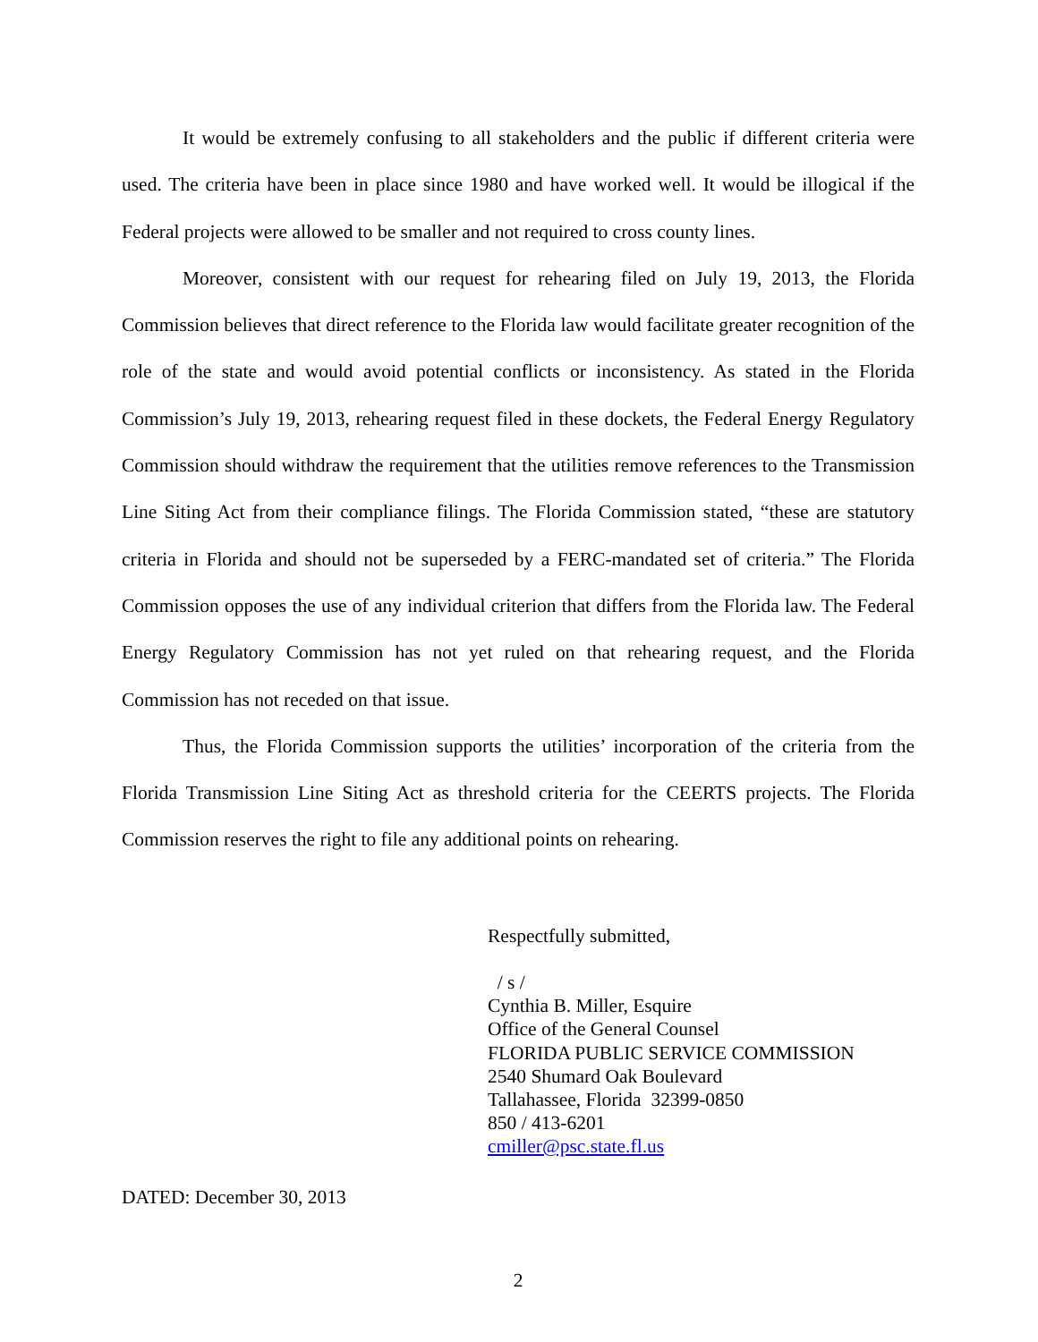It would be extremely confusing to all stakeholders and the public if different criteria were used. The criteria have been in place since 1980 and have worked well. It would be illogical if the Federal projects were allowed to be smaller and not required to cross county lines.
Moreover, consistent with our request for rehearing filed on July 19, 2013, the Florida Commission believes that direct reference to the Florida law would facilitate greater recognition of the role of the state and would avoid potential conflicts or inconsistency. As stated in the Florida Commission’s July 19, 2013, rehearing request filed in these dockets, the Federal Energy Regulatory Commission should withdraw the requirement that the utilities remove references to the Transmission Line Siting Act from their compliance filings. The Florida Commission stated, “these are statutory criteria in Florida and should not be superseded by a FERC-mandated set of criteria.” The Florida Commission opposes the use of any individual criterion that differs from the Florida law. The Federal Energy Regulatory Commission has not yet ruled on that rehearing request, and the Florida Commission has not receded on that issue.
Thus, the Florida Commission supports the utilities’ incorporation of the criteria from the Florida Transmission Line Siting Act as threshold criteria for the CEERTS projects. The Florida Commission reserves the right to file any additional points on rehearing.
Respectfully submitted,
/ s /
Cynthia B. Miller, Esquire
Office of the General Counsel
FLORIDA PUBLIC SERVICE COMMISSION
2540 Shumard Oak Boulevard
Tallahassee, Florida 32399-0850
850 / 413-6201
cmiller@psc.state.fl.us
DATED: December 30, 2013
2